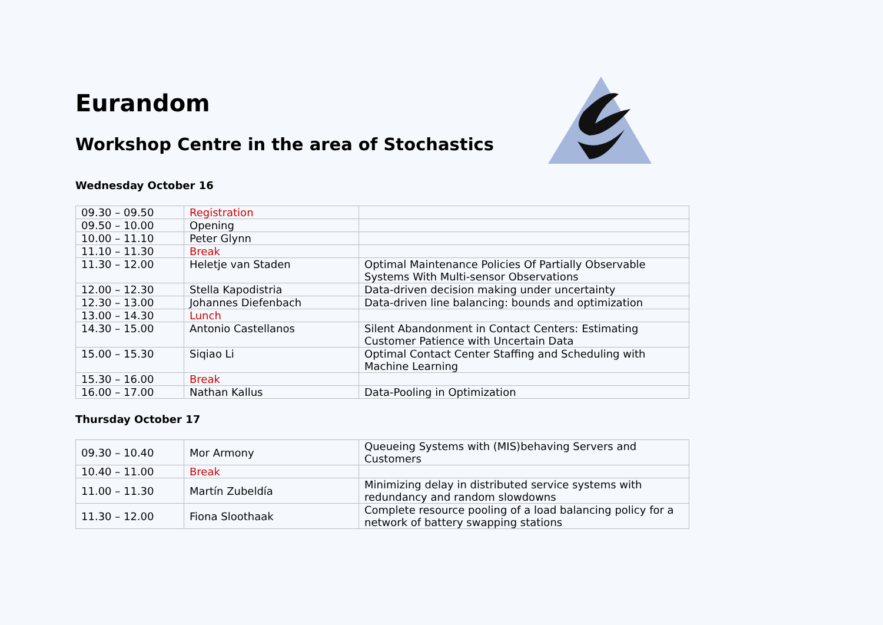Eurandom
Workshop Centre in the area of Stochastics
Wednesday October 16
| 09.30 – 09.50 | Registration | |
| 09.50 – 10.00 | Opening | |
| 10.00 – 11.10 | Peter Glynn | |
| 11.10 – 11.30 | Break | |
| 11.30 – 12.00 | Heletje van Staden | Optimal Maintenance Policies Of Partially Observable Systems With Multi-sensor Observations |
| 12.00 – 12.30 | Stella Kapodistria | Data-driven decision making under uncertainty |
| 12.30 – 13.00 | Johannes Diefenbach | Data-driven line balancing: bounds and optimization |
| 13.00 – 14.30 | Lunch | |
| 14.30 – 15.00 | Antonio Castellanos | Silent Abandonment in Contact Centers: Estimating Customer Patience with Uncertain Data |
| 15.00 – 15.30 | Siqiao Li | Optimal Contact Center Staffing and Scheduling with Machine Learning |
| 15.30 – 16.00 | Break | |
| 16.00 – 17.00 | Nathan Kallus | Data-Pooling in Optimization |
Thursday October 17
| 09.30 – 10.40 | Mor Armony | Queueing Systems with (MIS)behaving Servers and Customers |
| 10.40 – 11.00 | Break | |
| 11.00 – 11.30 | Martín Zubeldía | Minimizing delay in distributed service systems with redundancy and random slowdowns |
| 11.30 – 12.00 | Fiona Sloothaak | Complete resource pooling of a load balancing policy for a network of battery swapping stations |